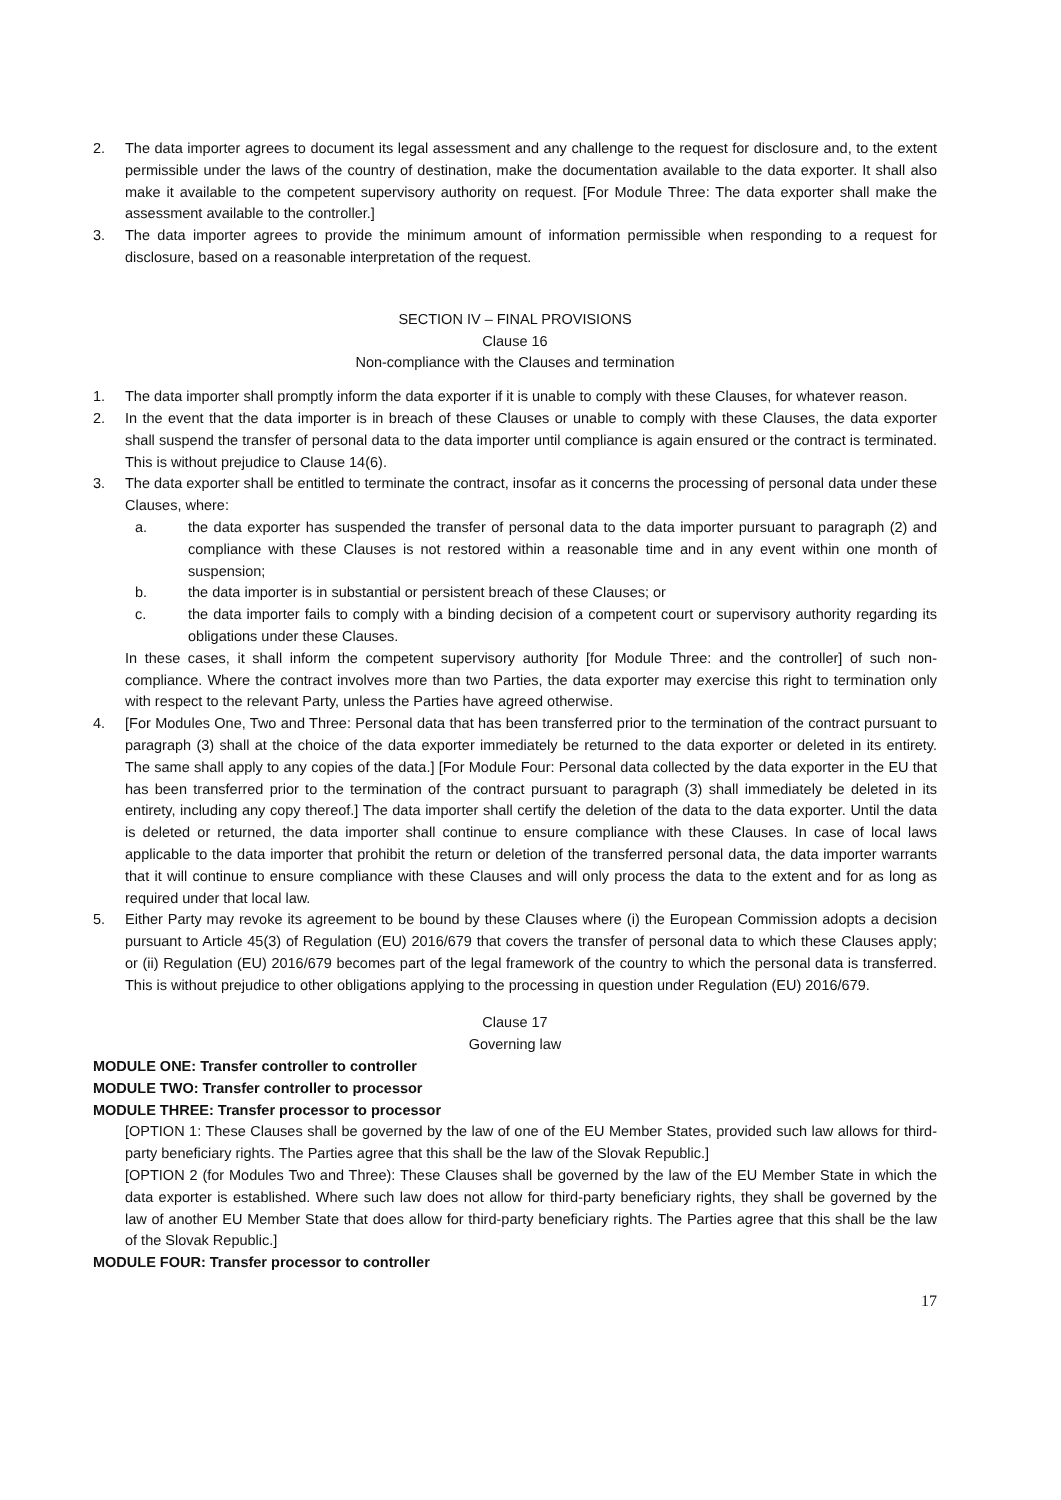2. The data importer agrees to document its legal assessment and any challenge to the request for disclosure and, to the extent permissible under the laws of the country of destination, make the documentation available to the data exporter. It shall also make it available to the competent supervisory authority on request. [For Module Three: The data exporter shall make the assessment available to the controller.]
3. The data importer agrees to provide the minimum amount of information permissible when responding to a request for disclosure, based on a reasonable interpretation of the request.
SECTION IV – FINAL PROVISIONS
Clause 16
Non-compliance with the Clauses and termination
1. The data importer shall promptly inform the data exporter if it is unable to comply with these Clauses, for whatever reason.
2. In the event that the data importer is in breach of these Clauses or unable to comply with these Clauses, the data exporter shall suspend the transfer of personal data to the data importer until compliance is again ensured or the contract is terminated. This is without prejudice to Clause 14(6).
3. The data exporter shall be entitled to terminate the contract, insofar as it concerns the processing of personal data under these Clauses, where:
a. the data exporter has suspended the transfer of personal data to the data importer pursuant to paragraph (2) and compliance with these Clauses is not restored within a reasonable time and in any event within one month of suspension;
b. the data importer is in substantial or persistent breach of these Clauses; or
c. the data importer fails to comply with a binding decision of a competent court or supervisory authority regarding its obligations under these Clauses.
In these cases, it shall inform the competent supervisory authority [for Module Three: and the controller] of such non-compliance. Where the contract involves more than two Parties, the data exporter may exercise this right to termination only with respect to the relevant Party, unless the Parties have agreed otherwise.
4. [For Modules One, Two and Three: Personal data that has been transferred prior to the termination of the contract pursuant to paragraph (3) shall at the choice of the data exporter immediately be returned to the data exporter or deleted in its entirety. The same shall apply to any copies of the data.] [For Module Four: Personal data collected by the data exporter in the EU that has been transferred prior to the termination of the contract pursuant to paragraph (3) shall immediately be deleted in its entirety, including any copy thereof.] The data importer shall certify the deletion of the data to the data exporter. Until the data is deleted or returned, the data importer shall continue to ensure compliance with these Clauses. In case of local laws applicable to the data importer that prohibit the return or deletion of the transferred personal data, the data importer warrants that it will continue to ensure compliance with these Clauses and will only process the data to the extent and for as long as required under that local law.
5. Either Party may revoke its agreement to be bound by these Clauses where (i) the European Commission adopts a decision pursuant to Article 45(3) of Regulation (EU) 2016/679 that covers the transfer of personal data to which these Clauses apply; or (ii) Regulation (EU) 2016/679 becomes part of the legal framework of the country to which the personal data is transferred. This is without prejudice to other obligations applying to the processing in question under Regulation (EU) 2016/679.
Clause 17
Governing law
MODULE ONE: Transfer controller to controller
MODULE TWO: Transfer controller to processor
MODULE THREE: Transfer processor to processor
[OPTION 1: These Clauses shall be governed by the law of one of the EU Member States, provided such law allows for third-party beneficiary rights. The Parties agree that this shall be the law of the Slovak Republic.]
[OPTION 2 (for Modules Two and Three): These Clauses shall be governed by the law of the EU Member State in which the data exporter is established. Where such law does not allow for third-party beneficiary rights, they shall be governed by the law of another EU Member State that does allow for third-party beneficiary rights. The Parties agree that this shall be the law of the Slovak Republic.]
MODULE FOUR: Transfer processor to controller
17